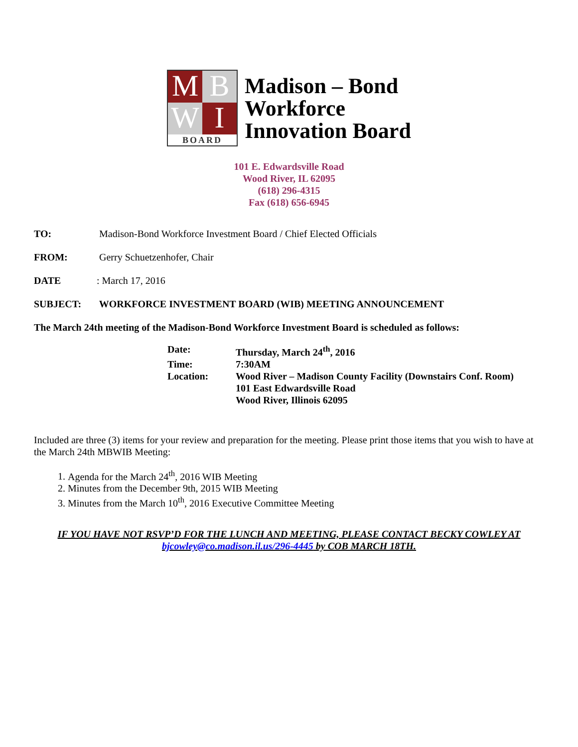M
B
W
I
BOARD
Madison – Bond
Workforce
Innovation Board
101 E. Edwardsville Road
Wood River, IL 62095
(618) 296-4315
Fax (618) 656-6945
TO: Madison-Bond Workforce Investment Board / Chief Elected Officials
FROM: Gerry Schuetzenhofer, Chair
DATE: March 17, 2016
SUBJECT: WORKFORCE INVESTMENT BOARD (WIB) MEETING ANNOUNCEMENT
The March 24th meeting of the Madison-Bond Workforce Investment Board is scheduled as follows:
| Date: | Thursday, March 24<sup>th</sup>, 2016 |
| Time: | 7:30AM |
| Location: | Wood River – Madison County Facility (Downstairs Conf. Room) 101 East Edwardsville Road Wood River, Illinois 62095 |
Included are three (3) items for your review and preparation for the meeting. Please print those items that you wish to have at the March 24th MBWIB Meeting:
1. Agenda for the March 24<sup>th</sup>, 2016 WIB Meeting
2. Minutes from the December 9th, 2015 WIB Meeting
3. Minutes from the March 10<sup>th</sup>, 2016 Executive Committee Meeting
IF YOU HAVE NOT RSVP’D FOR THE LUNCH AND MEETING, PLEASE CONTACT BECKY COWLEY AT bjcowley@co.madison.il.us/296-4445 by COB MARCH 18TH.